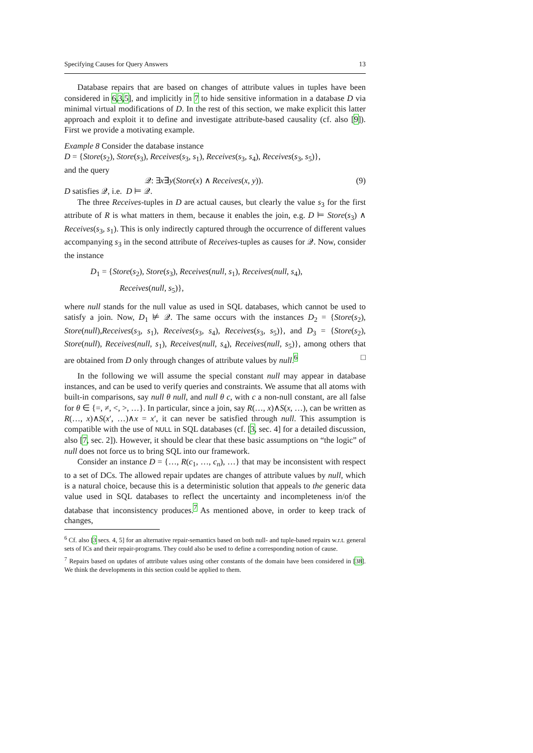Specifying Causes for Query Answers 13
Database repairs that are based on changes of attribute values in tuples have been considered in 6,3,5], and implicitly in 7 to hide sensitive information in a database D via minimal virtual modifications of D. In the rest of this section, we make explicit this latter approach and exploit it to define and investigate attribute-based causality (cf. also [9]). First we provide a motivating example.
Example 8 Consider the database instance
D = {Store(s<sub>2</sub>), Store(s<sub>3</sub>), Receives(s<sub>3</sub>, s<sub>1</sub>), Receives(s<sub>3</sub>, s<sub>4</sub>), Receives(s<sub>3</sub>, s<sub>5</sub>)},
and the query
𝒬: ∃x∃y(Store(x) ∧ Receives(x, y)). (9)
D satisfies 𝒬, i.e. D ⊨ 𝒬.
The three Receives-tuples in D are actual causes, but clearly the value s<sub>3</sub> for the first attribute of R is what matters in them, because it enables the join, e.g. D ⊨ Store(s<sub>3</sub>) ∧ Receives(s<sub>3</sub>, s<sub>1</sub>). This is only indirectly captured through the occurrence of different values accompanying s<sub>3</sub> in the second attribute of Receives-tuples as causes for 𝒬. Now, consider the instance
D<sub>1</sub> = {Store(s<sub>2</sub>), Store(s<sub>3</sub>), Receives(null, s<sub>1</sub>), Receives(null, s<sub>4</sub>),
Receives(null, s<sub>5</sub>)},
where null stands for the null value as used in SQL databases, which cannot be used to satisfy a join. Now, D<sub>1</sub> ⊭ 𝒬. The same occurs with the instances D<sub>2</sub> = {Store(s<sub>2</sub>), Store(null),Receives(s<sub>3</sub>, s<sub>1</sub>), Receives(s<sub>3</sub>, s<sub>4</sub>), Receives(s<sub>3</sub>, s<sub>5</sub>)}, and D<sub>3</sub> = {Store(s<sub>2</sub>), Store(null), Receives(null, s<sub>1</sub>), Receives(null, s<sub>4</sub>), Receives(null, s<sub>5</sub>)}, among others that are obtained from D only through changes of attribute values by null.<sup>6</sup> □
In the following we will assume the special constant null may appear in database instances, and can be used to verify queries and constraints. We assume that all atoms with built-in comparisons, say null θ null, and null θ c, with c a non-null constant, are all false for θ ∈ {=, ≠, <, >, …}. In particular, since a join, say R(…, x)∧S(x, …), can be written as R(…, x)∧S(x′, …)∧x = x′, it can never be satisfied through null. This assumption is compatible with the use of NULL in SQL databases (cf. [3, sec. 4] for a detailed discussion, also [7, sec. 2]). However, it should be clear that these basic assumptions on “the logic” of null does not force us to bring SQL into our framework.
Consider an instance D = {…, R(c<sub>1</sub>, …, c<sub>n</sub>), …} that may be inconsistent with respect to a set of DCs. The allowed repair updates are changes of attribute values by null, which is a natural choice, because this is a deterministic solution that appeals to the generic data value used in SQL databases to reflect the uncertainty and incompleteness in/of the database that inconsistency produces.<sup>7</sup> As mentioned above, in order to keep track of changes,
<sup>6</sup> Cf. also [3 secs. 4, 5] for an alternative repair-semantics based on both null- and tuple-based repairs w.r.t. general sets of ICs and their repair-programs. They could also be used to define a corresponding notion of cause.
<sup>7</sup> Repairs based on updates of attribute values using other constants of the domain have been considered in [38]. We think the developments in this section could be applied to them.